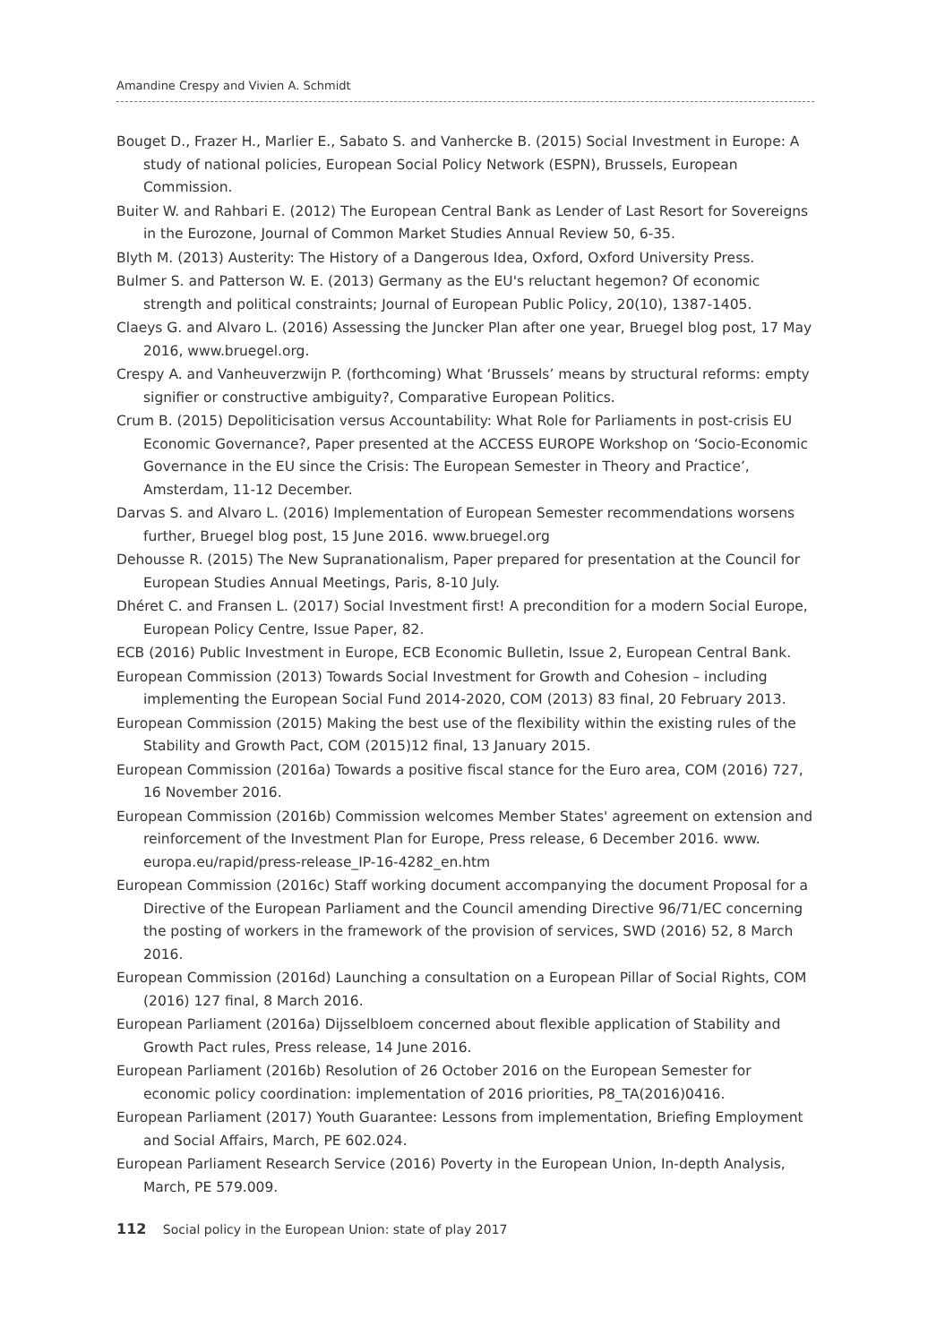Amandine Crespy and Vivien A. Schmidt
Bouget D., Frazer H., Marlier E., Sabato S. and Vanhercke B. (2015) Social Investment in Europe: A study of national policies, European Social Policy Network (ESPN), Brussels, European Commission.
Buiter W. and Rahbari E. (2012) The European Central Bank as Lender of Last Resort for Sovereigns in the Eurozone, Journal of Common Market Studies Annual Review 50, 6-35.
Blyth M. (2013) Austerity: The History of a Dangerous Idea, Oxford, Oxford University Press.
Bulmer S. and Patterson W. E. (2013) Germany as the EU's reluctant hegemon? Of economic strength and political constraints; Journal of European Public Policy, 20(10), 1387-1405.
Claeys G. and Alvaro L. (2016) Assessing the Juncker Plan after one year, Bruegel blog post, 17 May 2016, www.bruegel.org.
Crespy A. and Vanheuverzwijn P. (forthcoming) What ‘Brussels’ means by structural reforms: empty signifier or constructive ambiguity?, Comparative European Politics.
Crum B. (2015) Depoliticisation versus Accountability: What Role for Parliaments in post-crisis EU Economic Governance?, Paper presented at the ACCESS EUROPE Workshop on ‘Socio-Economic Governance in the EU since the Crisis: The European Semester in Theory and Practice’, Amsterdam, 11-12 December.
Darvas S. and Alvaro L. (2016) Implementation of European Semester recommendations worsens further, Bruegel blog post, 15 June 2016. www.bruegel.org
Dehousse R. (2015) The New Supranationalism, Paper prepared for presentation at the Council for European Studies Annual Meetings, Paris, 8-10 July.
Dhéret C. and Fransen L. (2017) Social Investment first! A precondition for a modern Social Europe, European Policy Centre, Issue Paper, 82.
ECB (2016) Public Investment in Europe, ECB Economic Bulletin, Issue 2, European Central Bank.
European Commission (2013) Towards Social Investment for Growth and Cohesion – including implementing the European Social Fund 2014-2020, COM (2013) 83 final, 20 February 2013.
European Commission (2015) Making the best use of the flexibility within the existing rules of the Stability and Growth Pact, COM (2015)12 final, 13 January 2015.
European Commission (2016a) Towards a positive fiscal stance for the Euro area, COM (2016) 727, 16 November 2016.
European Commission (2016b) Commission welcomes Member States' agreement on extension and reinforcement of the Investment Plan for Europe, Press release, 6 December 2016. www. europa.eu/rapid/press-release_IP-16-4282_en.htm
European Commission (2016c) Staff working document accompanying the document Proposal for a Directive of the European Parliament and the Council amending Directive 96/71/EC concerning the posting of workers in the framework of the provision of services, SWD (2016) 52, 8 March 2016.
European Commission (2016d) Launching a consultation on a European Pillar of Social Rights, COM (2016) 127 final, 8 March 2016.
European Parliament (2016a) Dijsselbloem concerned about flexible application of Stability and Growth Pact rules, Press release, 14 June 2016.
European Parliament (2016b) Resolution of 26 October 2016 on the European Semester for economic policy coordination: implementation of 2016 priorities, P8_TA(2016)0416.
European Parliament (2017) Youth Guarantee: Lessons from implementation, Briefing Employment and Social Affairs, March, PE 602.024.
European Parliament Research Service (2016) Poverty in the European Union, In-depth Analysis, March, PE 579.009.
112 Social policy in the European Union: state of play 2017